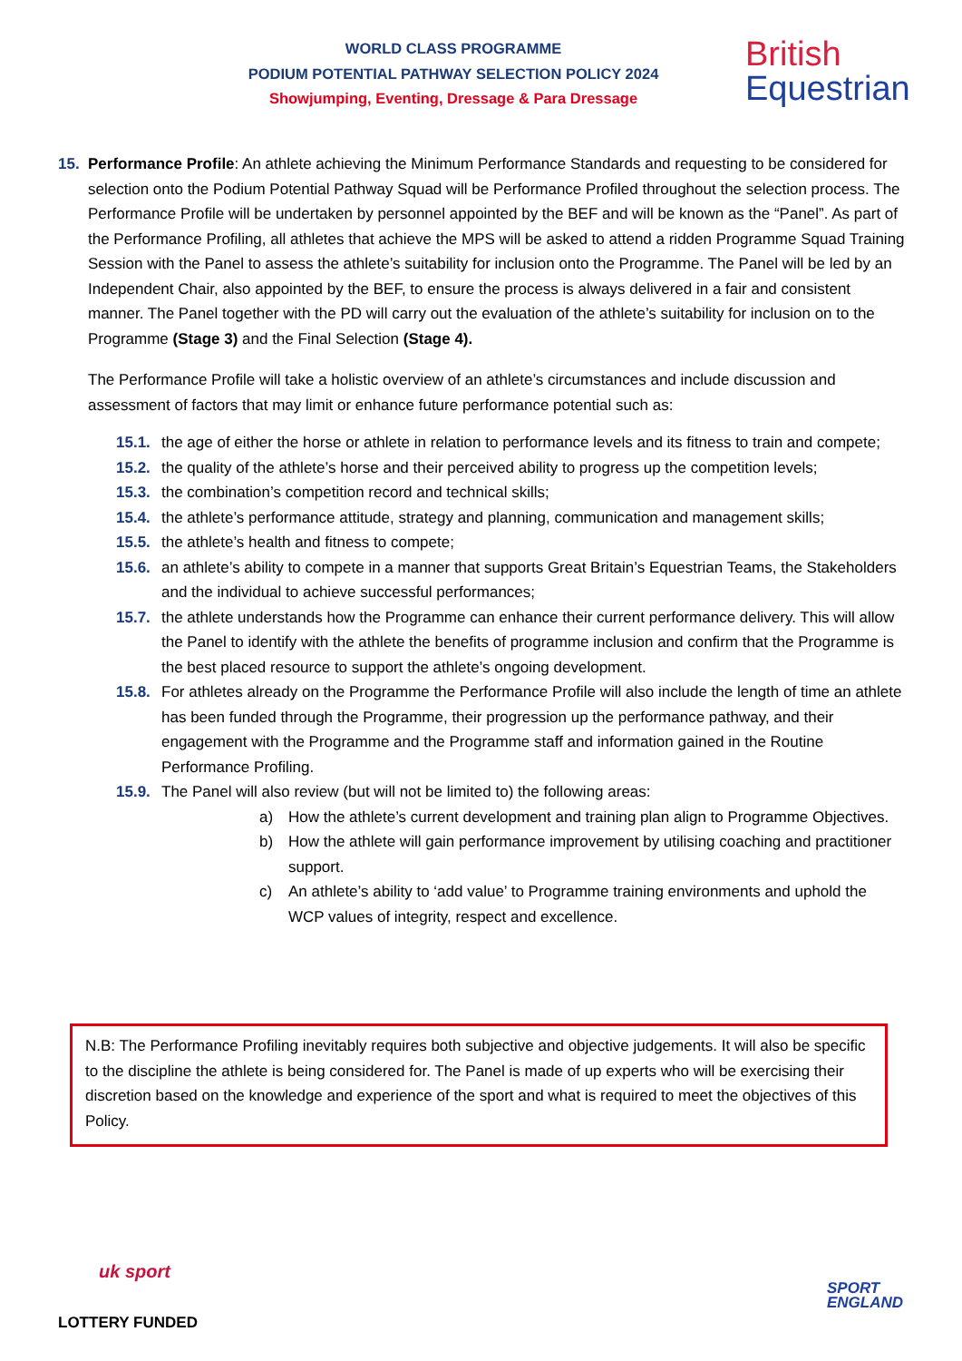WORLD CLASS PROGRAMME
PODIUM POTENTIAL PATHWAY SELECTION POLICY 2024
Showjumping, Eventing, Dressage & Para Dressage
British
Equestrian
15. Performance Profile: An athlete achieving the Minimum Performance Standards and requesting to be considered for selection onto the Podium Potential Pathway Squad will be Performance Profiled throughout the selection process. The Performance Profile will be undertaken by personnel appointed by the BEF and will be known as the “Panel”. As part of the Performance Profiling, all athletes that achieve the MPS will be asked to attend a ridden Programme Squad Training Session with the Panel to assess the athlete’s suitability for inclusion onto the Programme. The Panel will be led by an Independent Chair, also appointed by the BEF, to ensure the process is always delivered in a fair and consistent manner. The Panel together with the PD will carry out the evaluation of the athlete’s suitability for inclusion on to the Programme (Stage 3) and the Final Selection (Stage 4).
The Performance Profile will take a holistic overview of an athlete’s circumstances and include discussion and assessment of factors that may limit or enhance future performance potential such as:
15.1. the age of either the horse or athlete in relation to performance levels and its fitness to train and compete;
15.2. the quality of the athlete’s horse and their perceived ability to progress up the competition levels;
15.3. the combination’s competition record and technical skills;
15.4. the athlete’s performance attitude, strategy and planning, communication and management skills;
15.5. the athlete’s health and fitness to compete;
15.6. an athlete’s ability to compete in a manner that supports Great Britain’s Equestrian Teams, the Stakeholders and the individual to achieve successful performances;
15.7. the athlete understands how the Programme can enhance their current performance delivery. This will allow the Panel to identify with the athlete the benefits of programme inclusion and confirm that the Programme is the best placed resource to support the athlete’s ongoing development.
15.8. For athletes already on the Programme the Performance Profile will also include the length of time an athlete has been funded through the Programme, their progression up the performance pathway, and their engagement with the Programme and the Programme staff and information gained in the Routine Performance Profiling.
15.9. The Panel will also review (but will not be limited to) the following areas:
a) How the athlete’s current development and training plan align to Programme Objectives.
b) How the athlete will gain performance improvement by utilising coaching and practitioner support.
c) An athlete’s ability to ‘add value’ to Programme training environments and uphold the WCP values of integrity, respect and excellence.
N.B: The Performance Profiling inevitably requires both subjective and objective judgements. It will also be specific to the discipline the athlete is being considered for. The Panel is made of up experts who will be exercising their discretion based on the knowledge and experience of the sport and what is required to meet the objectives of this Policy.
uk sport
LOTTERY FUNDED
SPORT
ENGLAND